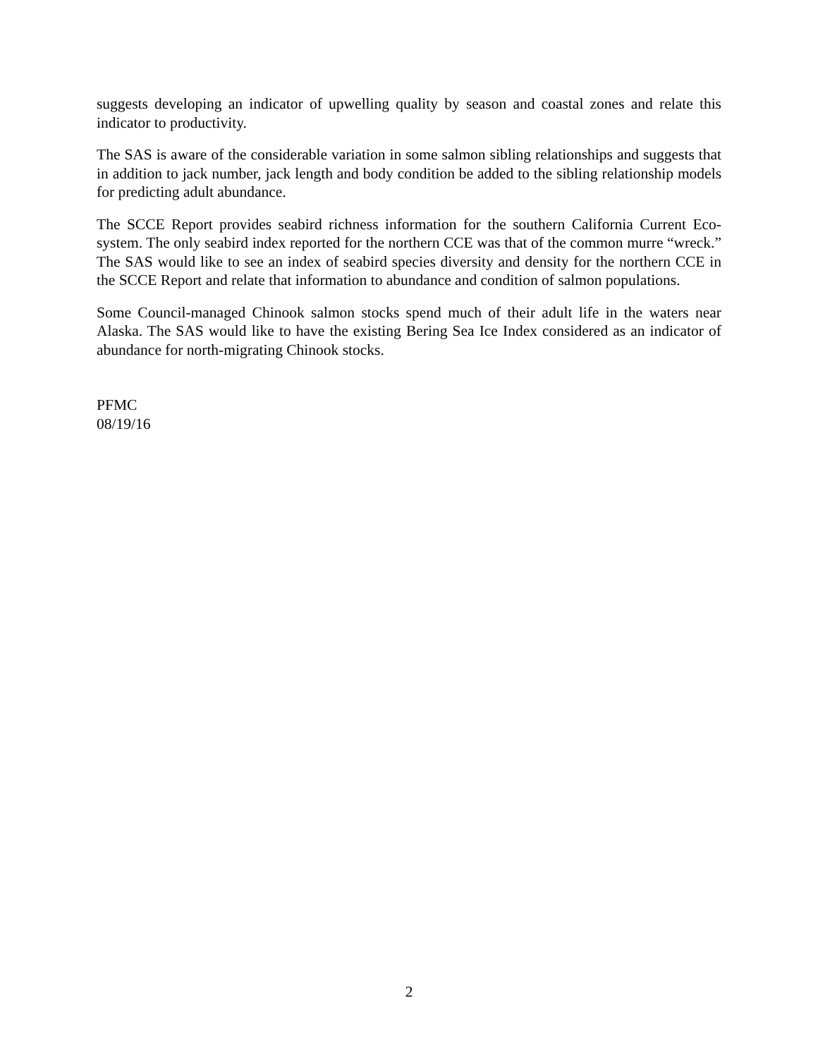suggests developing an indicator of upwelling quality by season and coastal zones and relate this indicator to productivity.
The SAS is aware of the considerable variation in some salmon sibling relationships and suggests that in addition to jack number, jack length and body condition be added to the sibling relationship models for predicting adult abundance.
The SCCE Report provides seabird richness information for the southern California Current Eco-system. The only seabird index reported for the northern CCE was that of the common murre “wreck.” The SAS would like to see an index of seabird species diversity and density for the northern CCE in the SCCE Report and relate that information to abundance and condition of salmon populations.
Some Council-managed Chinook salmon stocks spend much of their adult life in the waters near Alaska. The SAS would like to have the existing Bering Sea Ice Index considered as an indicator of abundance for north-migrating Chinook stocks.
PFMC
08/19/16
2